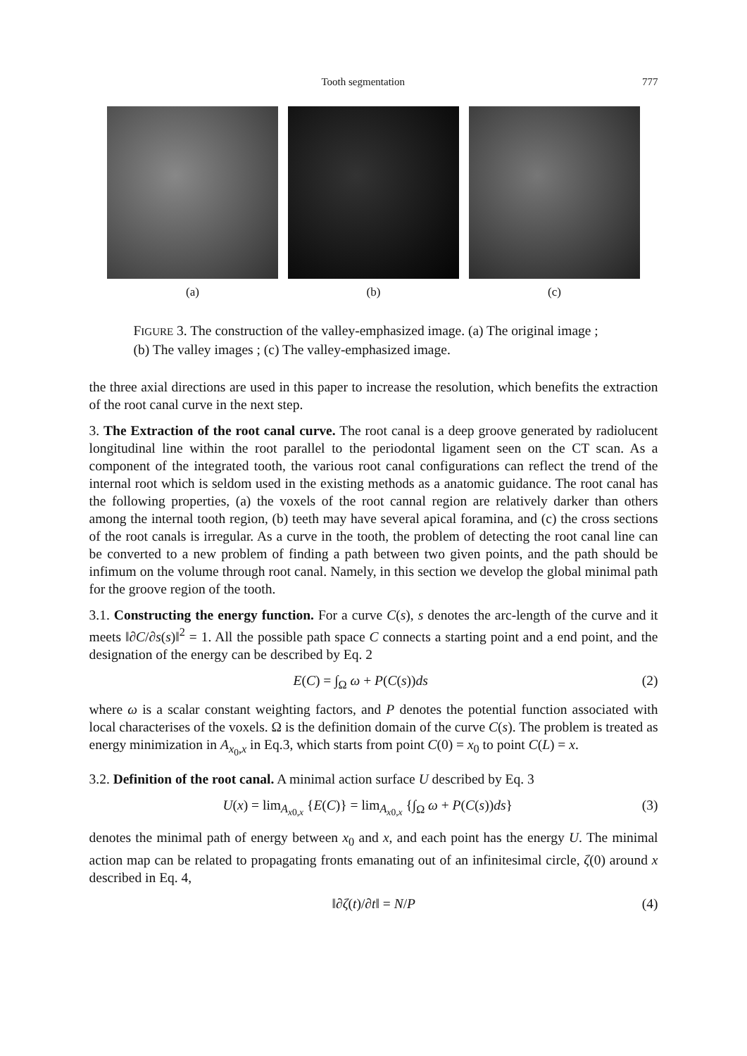Tooth segmentation 777
(a) (b) (c)
FIGURE 3. The construction of the valley-emphasized image. (a) The original image ; (b) The valley images ; (c) The valley-emphasized image.
the three axial directions are used in this paper to increase the resolution, which benefits the extraction of the root canal curve in the next step.
3. The Extraction of the root canal curve. The root canal is a deep groove generated by radiolucent longitudinal line within the root parallel to the periodontal ligament seen on the CT scan. As a component of the integrated tooth, the various root canal configurations can reflect the trend of the internal root which is seldom used in the existing methods as a anatomic guidance. The root canal has the following properties, (a) the voxels of the root cannal region are relatively darker than others among the internal tooth region, (b) teeth may have several apical foramina, and (c) the cross sections of the root canals is irregular. As a curve in the tooth, the problem of detecting the root canal line can be converted to a new problem of finding a path between two given points, and the path should be infimum on the volume through root canal. Namely, in this section we develop the global minimal path for the groove region of the tooth.
3.1. Constructing the energy function. For a curve C(s), s denotes the arc-length of the curve and it meets ‖∂C/∂s(s)‖<sup>2</sup> = 1. All the possible path space C connects a starting point and a end point, and the designation of the energy can be described by Eq. 2
E(C) = ∫<sub>Ω</sub> ω + P(C(s))ds (2)
where ω is a scalar constant weighting factors, and P denotes the potential function associated with local characterises of the voxels. Ω is the definition domain of the curve C(s). The problem is treated as energy minimization in A<sub>x<sub>0</sub>,x</sub> in Eq.3, which starts from point C(0) = x<sub>0</sub> to point C(L) = x.
3.2. Definition of the root canal. A minimal action surface U described by Eq. 3
U(x) = lim<sub>A<sub>x0,x</sub></sub> {E(C)} = lim<sub>A<sub>x0,x</sub></sub> {∫<sub>Ω</sub> ω + P(C(s))ds} (3)
denotes the minimal path of energy between x<sub>0</sub> and x, and each point has the energy U. The minimal action map can be related to propagating fronts emanating out of an infinitesimal circle, ζ(0) around x described in Eq. 4,
‖∂ζ(t)/∂t‖ = N/P (4)